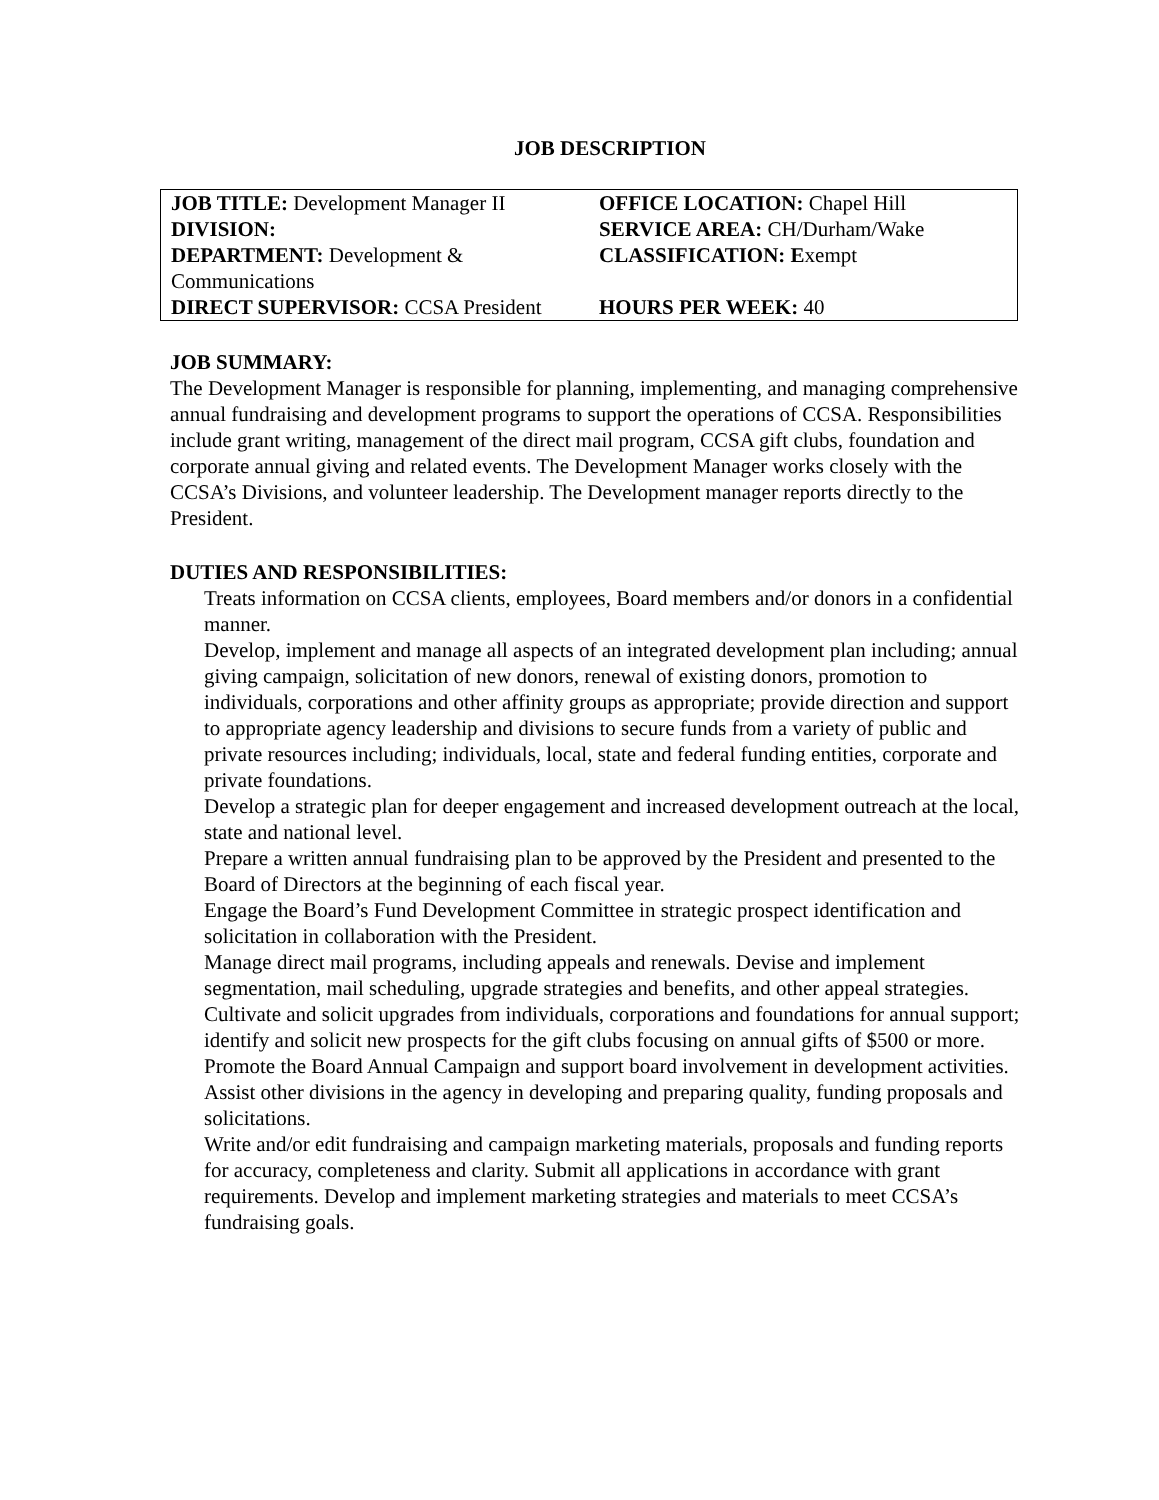JOB DESCRIPTION
| JOB TITLE: Development Manager II | OFFICE LOCATION: Chapel Hill |
| DIVISION: | SERVICE AREA: CH/Durham/Wake |
| DEPARTMENT: Development & Communications | CLASSIFICATION: E xempt |
| DIRECT SUPERVISOR: CCSA President | HOURS PER WEEK: 40 |
JOB SUMMARY:
The Development Manager is responsible for planning, implementing, and managing comprehensive annual fundraising and development programs to support the operations of CCSA. Responsibilities include grant writing, management of the direct mail program, CCSA gift clubs, foundation and corporate annual giving and related events. The Development Manager works closely with the CCSA’s Divisions, and volunteer leadership. The Development manager reports directly to the President.
DUTIES AND RESPONSIBILITIES:
Treats information on CCSA clients, employees, Board members and/or donors in a confidential manner.
Develop, implement and manage all aspects of an integrated development plan including; annual giving campaign, solicitation of new donors, renewal of existing donors, promotion to individuals, corporations and other affinity groups as appropriate; provide direction and support to appropriate agency leadership and divisions to secure funds from a variety of public and private resources including; individuals, local, state and federal funding entities, corporate and private foundations.
Develop a strategic plan for deeper engagement and increased development outreach at the local, state and national level.
Prepare a written annual fundraising plan to be approved by the President and presented to the Board of Directors at the beginning of each fiscal year.
Engage the Board’s Fund Development Committee in strategic prospect identification and solicitation in collaboration with the President.
Manage direct mail programs, including appeals and renewals. Devise and implement segmentation, mail scheduling, upgrade strategies and benefits, and other appeal strategies.
Cultivate and solicit upgrades from individuals, corporations and foundations for annual support; identify and solicit new prospects for the gift clubs focusing on annual gifts of $500 or more.
Promote the Board Annual Campaign and support board involvement in development activities.
Assist other divisions in the agency in developing and preparing quality, funding proposals and solicitations.
Write and/or edit fundraising and campaign marketing materials, proposals and funding reports for accuracy, completeness and clarity. Submit all applications in accordance with grant requirements. Develop and implement marketing strategies and materials to meet CCSA’s fundraising goals.